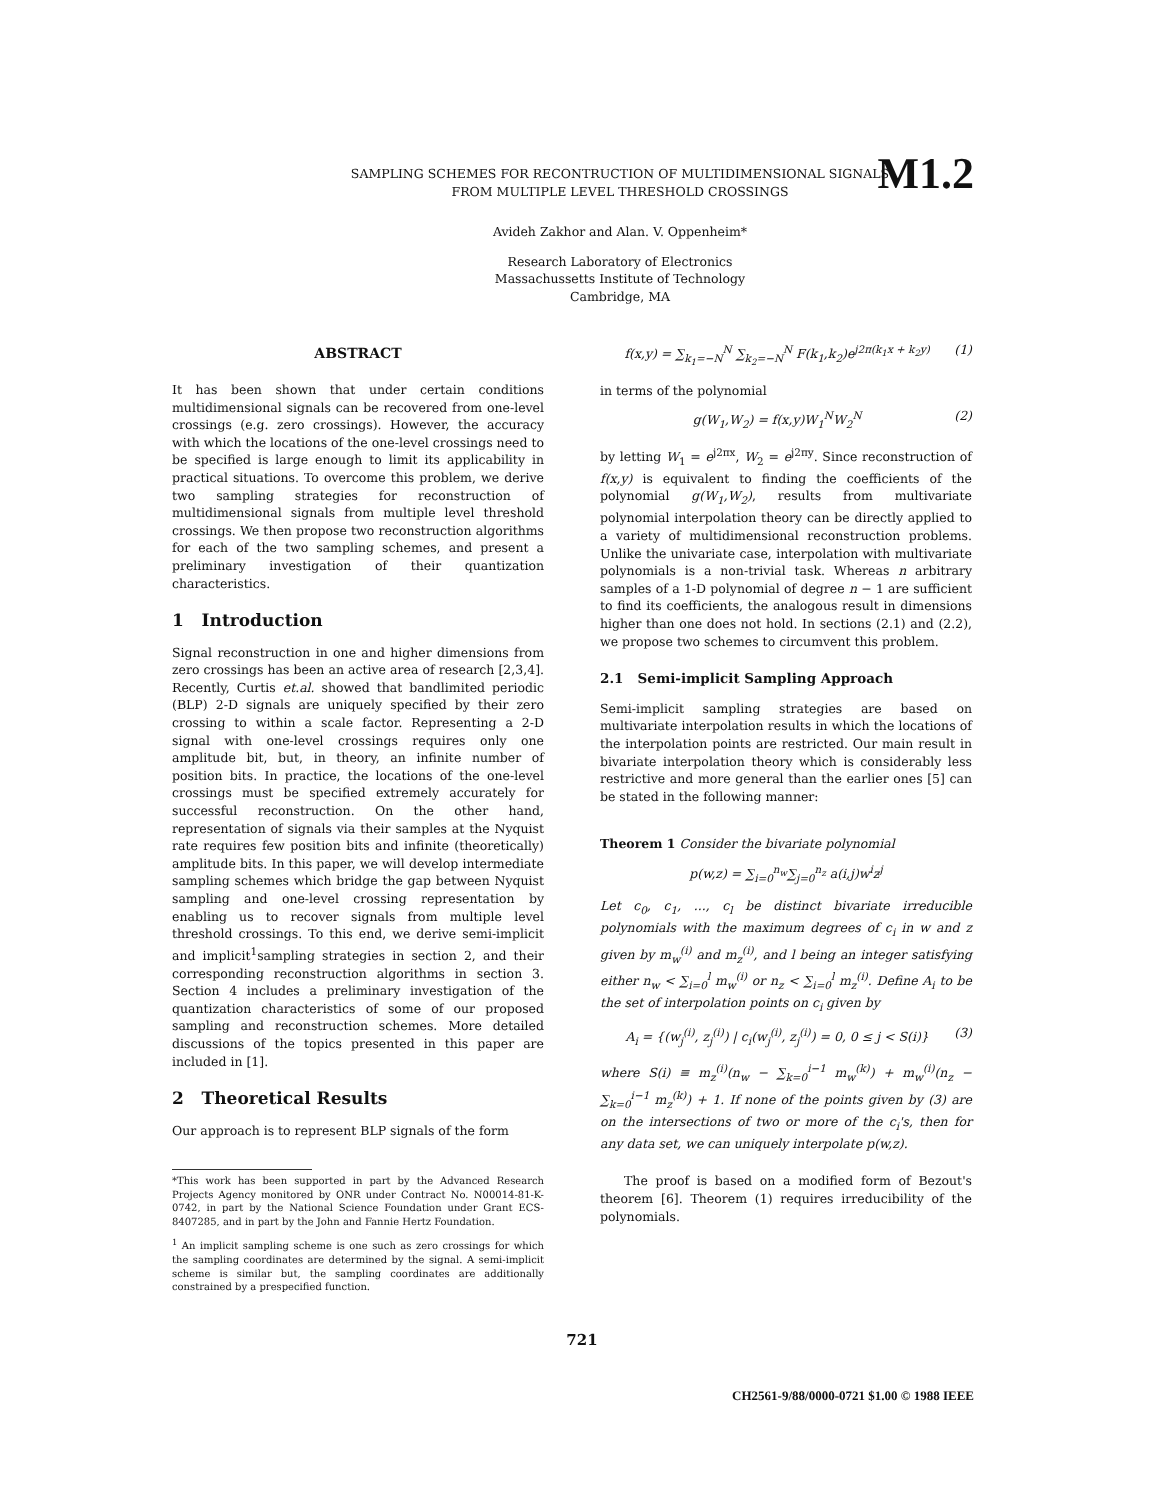M1.2
SAMPLING SCHEMES FOR RECONTRUCTION OF MULTIDIMENSIONAL SIGNALS
FROM MULTIPLE LEVEL THRESHOLD CROSSINGS
Avideh Zakhor and Alan. V. Oppenheim*
Research Laboratory of Electronics
Massachussetts Institute of Technology
Cambridge, MA
ABSTRACT
It has been shown that under certain conditions multidimensional signals can be recovered from one-level crossings (e.g. zero crossings). However, the accuracy with which the locations of the one-level crossings need to be specified is large enough to limit its applicability in practical situations. To overcome this problem, we derive two sampling strategies for reconstruction of multidimensional signals from multiple level threshold crossings. We then propose two reconstruction algorithms for each of the two sampling schemes, and present a preliminary investigation of their quantization characteristics.
1 Introduction
Signal reconstruction in one and higher dimensions from zero crossings has been an active area of research [2,3,4]. Recently, Curtis et.al. showed that bandlimited periodic (BLP) 2-D signals are uniquely specified by their zero crossing to within a scale factor. Representing a 2-D signal with one-level crossings requires only one amplitude bit, but, in theory, an infinite number of position bits. In practice, the locations of the one-level crossings must be specified extremely accurately for successful reconstruction. On the other hand, representation of signals via their samples at the Nyquist rate requires few position bits and infinite (theoretically) amplitude bits. In this paper, we will develop intermediate sampling schemes which bridge the gap between Nyquist sampling and one-level crossing representation by enabling us to recover signals from multiple level threshold crossings. To this end, we derive semi-implicit and implicit<sup>1</sup>sampling strategies in section 2, and their corresponding reconstruction algorithms in section 3. Section 4 includes a preliminary investigation of the quantization characteristics of some of our proposed sampling and reconstruction schemes. More detailed discussions of the topics presented in this paper are included in [1].
2 Theoretical Results
Our approach is to represent BLP signals of the form
*This work has been supported in part by the Advanced Research Projects Agency monitored by ONR under Contract No. N00014-81-K-0742, in part by the National Science Foundation under Grant ECS-8407285, and in part by the John and Fannie Hertz Foundation.
<sup>1</sup> An implicit sampling scheme is one such as zero crossings for which the sampling coordinates are determined by the signal. A semi-implicit scheme is similar but, the sampling coordinates are additionally constrained by a prespecified function.
f(x,y) = ∑<sub>k<sub>1</sub>=−N</sub><sup>N</sup> ∑<sub>k<sub>2</sub>=−N</sub><sup>N</sup> F(k<sub>1</sub>,k<sub>2</sub>)e<sup>j2π(k<sub>1</sub>x + k<sub>2</sub>y)</sup> (1)
in terms of the polynomial
g(W<sub>1</sub>,W<sub>2</sub>) = f(x,y)W<sub>1</sub><sup>N</sup>W<sub>2</sub><sup>N</sup> (2)
by letting W<sub>1</sub> = e<sup>j2πx</sup>, W<sub>2</sub> = e<sup>j2πy</sup>. Since reconstruction of f(x,y) is equivalent to finding the coefficients of the polynomial g(W<sub>1</sub>,W<sub>2</sub>), results from multivariate polynomial interpolation theory can be directly applied to a variety of multidimensional reconstruction problems. Unlike the univariate case, interpolation with multivariate polynomials is a non-trivial task. Whereas n arbitrary samples of a 1-D polynomial of degree n − 1 are sufficient to find its coefficients, the analogous result in dimensions higher than one does not hold. In sections (2.1) and (2.2), we propose two schemes to circumvent this problem.
2.1 Semi-implicit Sampling Approach
Semi-implicit sampling strategies are based on multivariate interpolation results in which the locations of the interpolation points are restricted. Our main result in bivariate interpolation theory which is considerably less restrictive and more general than the earlier ones [5] can be stated in the following manner:
Theorem 1 Consider the bivariate polynomial
p(w,z) = ∑<sub>i=0</sub><sup>n<sub>w</sub></sup>∑<sub>j=0</sub><sup>n<sub>z</sub></sup> a(i,j)w<sup>i</sup>z<sup>j</sup>
Let c<sub>0</sub>, c<sub>1</sub>, ..., c<sub>l</sub> be distinct bivariate irreducible polynomials with the maximum degrees of c<sub>i</sub> in w and z given by m<sub>w</sub><sup>(i)</sup> and m<sub>z</sub><sup>(i)</sup>, and l being an integer satisfying either n<sub>w</sub> < ∑<sub>i=0</sub><sup>l</sup> m<sub>w</sub><sup>(i)</sup> or n<sub>z</sub> < ∑<sub>i=0</sub><sup>l</sup> m<sub>z</sub><sup>(i)</sup>. Define A<sub>i</sub> to be the set of interpolation points on c<sub>i</sub> given by
A<sub>i</sub> = {(w<sub>j</sub><sup>(i)</sup>, z<sub>j</sub><sup>(i)</sup>) | c<sub>i</sub>(w<sub>j</sub><sup>(i)</sup>, z<sub>j</sub><sup>(i)</sup>) = 0, 0 ≤ j < S(i)} (3)
where S(i) ≡ m<sub>z</sub><sup>(i)</sup>(n<sub>w</sub> − ∑<sub>k=0</sub><sup>i−1</sup> m<sub>w</sub><sup>(k)</sup>) + m<sub>w</sub><sup>(i)</sup>(n<sub>z</sub> − ∑<sub>k=0</sub><sup>i−1</sup> m<sub>z</sub><sup>(k)</sup>) + 1. If none of the points given by (3) are on the intersections of two or more of the c<sub>i</sub>'s, then for any data set, we can uniquely interpolate p(w,z).
The proof is based on a modified form of Bezout's theorem [6]. Theorem (1) requires irreducibility of the polynomials.
721
CH2561-9/88/0000-0721 $1.00 © 1988 IEEE